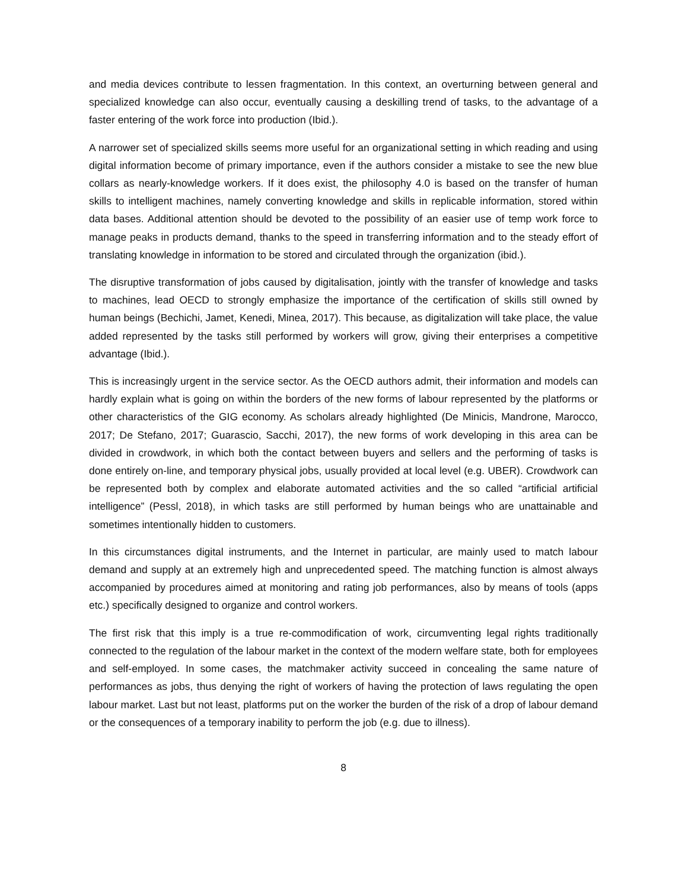and media devices contribute to lessen fragmentation. In this context, an overturning between general and specialized knowledge can also occur, eventually causing a deskilling trend of tasks, to the advantage of a faster entering of the work force into production (Ibid.).
A narrower set of specialized skills seems more useful for an organizational setting in which reading and using digital information become of primary importance, even if the authors consider a mistake to see the new blue collars as nearly-knowledge workers. If it does exist, the philosophy 4.0 is based on the transfer of human skills to intelligent machines, namely converting knowledge and skills in replicable information, stored within data bases. Additional attention should be devoted to the possibility of an easier use of temp work force to manage peaks in products demand, thanks to the speed in transferring information and to the steady effort of translating knowledge in information to be stored and circulated through the organization (ibid.).
The disruptive transformation of jobs caused by digitalisation, jointly with the transfer of knowledge and tasks to machines, lead OECD to strongly emphasize the importance of the certification of skills still owned by human beings (Bechichi, Jamet, Kenedi, Minea, 2017). This because, as digitalization will take place, the value added represented by the tasks still performed by workers will grow, giving their enterprises a competitive advantage (Ibid.).
This is increasingly urgent in the service sector. As the OECD authors admit, their information and models can hardly explain what is going on within the borders of the new forms of labour represented by the platforms or other characteristics of the GIG economy. As scholars already highlighted (De Minicis, Mandrone, Marocco, 2017; De Stefano, 2017; Guarascio, Sacchi, 2017), the new forms of work developing in this area can be divided in crowdwork, in which both the contact between buyers and sellers and the performing of tasks is done entirely on-line, and temporary physical jobs, usually provided at local level (e.g. UBER). Crowdwork can be represented both by complex and elaborate automated activities and the so called “artificial artificial intelligence” (Pessl, 2018), in which tasks are still performed by human beings who are unattainable and sometimes intentionally hidden to customers.
In this circumstances digital instruments, and the Internet in particular, are mainly used to match labour demand and supply at an extremely high and unprecedented speed. The matching function is almost always accompanied by procedures aimed at monitoring and rating job performances, also by means of tools (apps etc.) specifically designed to organize and control workers.
The first risk that this imply is a true re-commodification of work, circumventing legal rights traditionally connected to the regulation of the labour market in the context of the modern welfare state, both for employees and self-employed. In some cases, the matchmaker activity succeed in concealing the same nature of performances as jobs, thus denying the right of workers of having the protection of laws regulating the open labour market. Last but not least, platforms put on the worker the burden of the risk of a drop of labour demand or the consequences of a temporary inability to perform the job (e.g. due to illness).
8